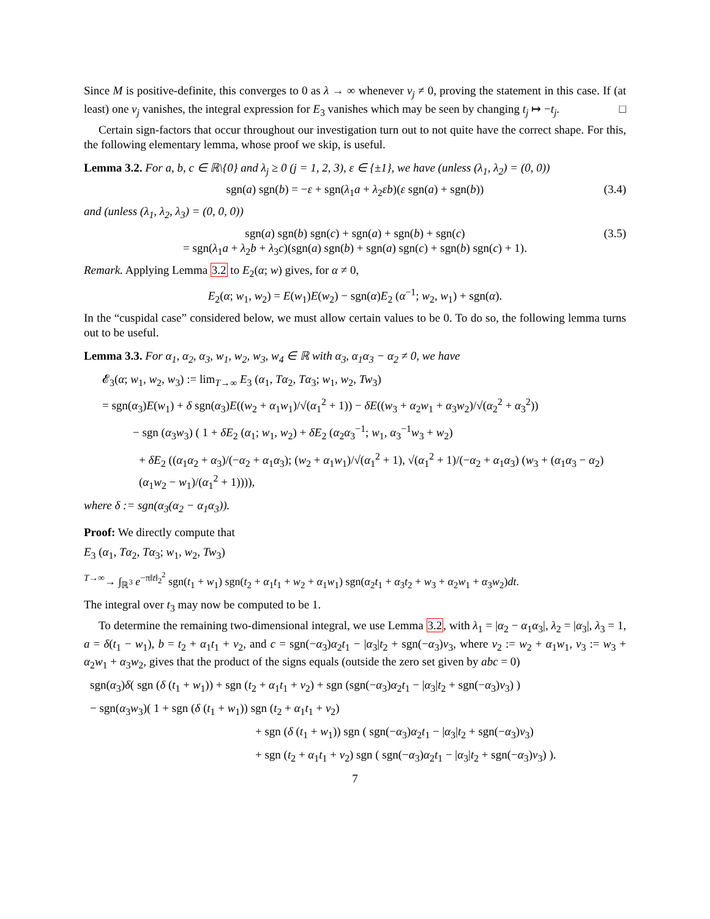Since M is positive-definite, this converges to 0 as λ → ∞ whenever v<sub>j</sub> ≠ 0, proving the statement in this case. If (at least) one v<sub>j</sub> vanishes, the integral expression for E<sub>3</sub> vanishes which may be seen by changing t<sub>j</sub> ↦ −t<sub>j</sub>. □
Certain sign-factors that occur throughout our investigation turn out to not quite have the correct shape. For this, the following elementary lemma, whose proof we skip, is useful.
Lemma 3.2. For a, b, c ∈ ℝ\{0} and λ<sub>j</sub> ≥ 0 (j = 1, 2, 3), ε ∈ {±1}, we have (unless (λ<sub>1</sub>, λ<sub>2</sub>) = (0, 0))
sgn(a) sgn(b) = −ε + sgn(λ<sub>1</sub>a + λ<sub>2</sub>εb)(ε sgn(a) + sgn(b)) (3.4)
and (unless (λ<sub>1</sub>, λ<sub>2</sub>, λ<sub>3</sub>) = (0, 0, 0))
sgn(a) sgn(b) sgn(c) + sgn(a) + sgn(b) + sgn(c)
= sgn(λ<sub>1</sub>a + λ<sub>2</sub>b + λ<sub>3</sub>c)(sgn(a) sgn(b) + sgn(a) sgn(c) + sgn(b) sgn(c) + 1).
(3.5)
Remark. Applying Lemma 3.2 to E<sub>2</sub>(α; w) gives, for α ≠ 0,
E<sub>2</sub>(α; w<sub>1</sub>, w<sub>2</sub>) = E(w<sub>1</sub>)E(w<sub>2</sub>) − sgn(α)E<sub>2</sub> (α<sup>−1</sup>; w<sub>2</sub>, w<sub>1</sub>) + sgn(α).
In the “cuspidal case” considered below, we must allow certain values to be 0. To do so, the following lemma turns out to be useful.
Lemma 3.3. For α<sub>1</sub>, α<sub>2</sub>, α<sub>3</sub>, w<sub>1</sub>, w<sub>2</sub>, w<sub>3</sub>, w<sub>4</sub> ∈ ℝ with α<sub>3</sub>, α<sub>1</sub>α<sub>3</sub> − α<sub>2</sub> ≠ 0, we have
𝓔<sub>3</sub>(α; w<sub>1</sub>, w<sub>2</sub>, w<sub>3</sub>) := lim<sub>T→∞</sub> E<sub>3</sub> (α<sub>1</sub>, Tα<sub>2</sub>, Tα<sub>3</sub>; w<sub>1</sub>, w<sub>2</sub>, Tw<sub>3</sub>)
= sgn(α<sub>3</sub>)E(w<sub>1</sub>) + δ sgn(α<sub>3</sub>)E((w<sub>2</sub> + α<sub>1</sub>w<sub>1</sub>)/√(α<sub>1</sub><sup>2</sup> + 1)) − δE((w<sub>3</sub> + α<sub>2</sub>w<sub>1</sub> + α<sub>3</sub>w<sub>2</sub>)/√(α<sub>2</sub><sup>2</sup> + α<sub>3</sub><sup>2</sup>))
− sgn (α<sub>3</sub>w<sub>3</sub>) ( 1 + δE<sub>2</sub> (α<sub>1</sub>; w<sub>1</sub>, w<sub>2</sub>) + δE<sub>2</sub> (α<sub>2</sub>α<sub>3</sub><sup>−1</sup>; w<sub>1</sub>, α<sub>3</sub><sup>−1</sup>w<sub>3</sub> + w<sub>2</sub>)
+ δE<sub>2</sub> ((α<sub>1</sub>α<sub>2</sub> + α<sub>3</sub>)/(−α<sub>2</sub> + α<sub>1</sub>α<sub>3</sub>); (w<sub>2</sub> + α<sub>1</sub>w<sub>1</sub>)/√(α<sub>1</sub><sup>2</sup> + 1), √(α<sub>1</sub><sup>2</sup> + 1)/(−α<sub>2</sub> + α<sub>1</sub>α<sub>3</sub>) (w<sub>3</sub> + (α<sub>1</sub>α<sub>3</sub> − α<sub>2</sub>)(α<sub>1</sub>w<sub>2</sub> − w<sub>1</sub>)/(α<sub>1</sub><sup>2</sup> + 1)))),
where δ := sgn(α<sub>3</sub>(α<sub>2</sub> − α<sub>1</sub>α<sub>3</sub>)).
Proof: We directly compute that
E<sub>3</sub> (α<sub>1</sub>, Tα<sub>2</sub>, Tα<sub>3</sub>; w<sub>1</sub>, w<sub>2</sub>, Tw<sub>3</sub>)
<sup>T→∞</sup>→ ∫<sub>ℝ<sup>3</sup></sub> e<sup>−π‖t‖<sub>2</sub><sup>2</sup></sup> sgn(t<sub>1</sub> + w<sub>1</sub>) sgn(t<sub>2</sub> + α<sub>1</sub>t<sub>1</sub> + w<sub>2</sub> + α<sub>1</sub>w<sub>1</sub>) sgn(α<sub>2</sub>t<sub>1</sub> + α<sub>3</sub>t<sub>2</sub> + w<sub>3</sub> + α<sub>2</sub>w<sub>1</sub> + α<sub>3</sub>w<sub>2</sub>)dt.
The integral over t<sub>3</sub> may now be computed to be 1.
To determine the remaining two-dimensional integral, we use Lemma 3.2, with λ<sub>1</sub> = |α<sub>2</sub> − α<sub>1</sub>α<sub>3</sub>|, λ<sub>2</sub> = |α<sub>3</sub>|, λ<sub>3</sub> = 1, a = δ(t<sub>1</sub> − w<sub>1</sub>), b = t<sub>2</sub> + α<sub>1</sub>t<sub>1</sub> + v<sub>2</sub>, and c = sgn(−α<sub>3</sub>)α<sub>2</sub>t<sub>1</sub> − |α<sub>3</sub>|t<sub>2</sub> + sgn(−α<sub>3</sub>)v<sub>3</sub>, where v<sub>2</sub> := w<sub>2</sub> + α<sub>1</sub>w<sub>1</sub>, v<sub>3</sub> := w<sub>3</sub> + α<sub>2</sub>w<sub>1</sub> + α<sub>3</sub>w<sub>2</sub>, gives that the product of the signs equals (outside the zero set given by abc = 0)
sgn(α<sub>3</sub>)δ( sgn (δ (t<sub>1</sub> + w<sub>1</sub>)) + sgn (t<sub>2</sub> + α<sub>1</sub>t<sub>1</sub> + v<sub>2</sub>) + sgn (sgn(−α<sub>3</sub>)α<sub>2</sub>t<sub>1</sub> − |α<sub>3</sub>|t<sub>2</sub> + sgn(−α<sub>3</sub>)v<sub>3</sub>) )
− sgn(α<sub>3</sub>w<sub>3</sub>)( 1 + sgn (δ (t<sub>1</sub> + w<sub>1</sub>)) sgn (t<sub>2</sub> + α<sub>1</sub>t<sub>1</sub> + v<sub>2</sub>)
+ sgn (δ (t<sub>1</sub> + w<sub>1</sub>)) sgn ( sgn(−α<sub>3</sub>)α<sub>2</sub>t<sub>1</sub> − |α<sub>3</sub>|t<sub>2</sub> + sgn(−α<sub>3</sub>)v<sub>3</sub>)
+ sgn (t<sub>2</sub> + α<sub>1</sub>t<sub>1</sub> + v<sub>2</sub>) sgn ( sgn(−α<sub>3</sub>)α<sub>2</sub>t<sub>1</sub> − |α<sub>3</sub>|t<sub>2</sub> + sgn(−α<sub>3</sub>)v<sub>3</sub>) ).
7